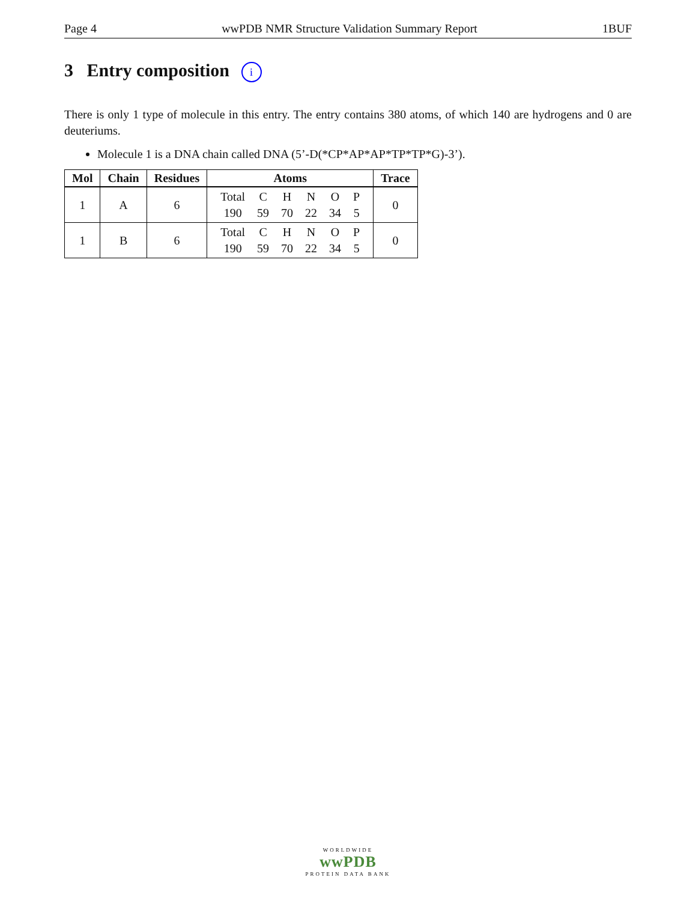Page 4 wwPDB NMR Structure Validation Summary Report 1BUF
3 Entry composition i
There is only 1 type of molecule in this entry. The entry contains 380 atoms, of which 140 are hydrogens and 0 are deuteriums.
Molecule 1 is a DNA chain called DNA (5’-D(*CP*AP*AP*TP*TP*G)-3’).
| Mol | Chain | Residues | Atoms | Trace |
| --- | --- | --- | --- | --- |
| 1 | A | 6 | / Total / C / H / N / O / P / / 190 / 59 / 70 / 22 / 34 / 5 / | 0 |
| 1 | B | 6 | / Total / C / H / N / O / P / / 190 / 59 / 70 / 22 / 34 / 5 / | 0 |
WORLDWIDE
wwPDB
PROTEIN DATA BANK